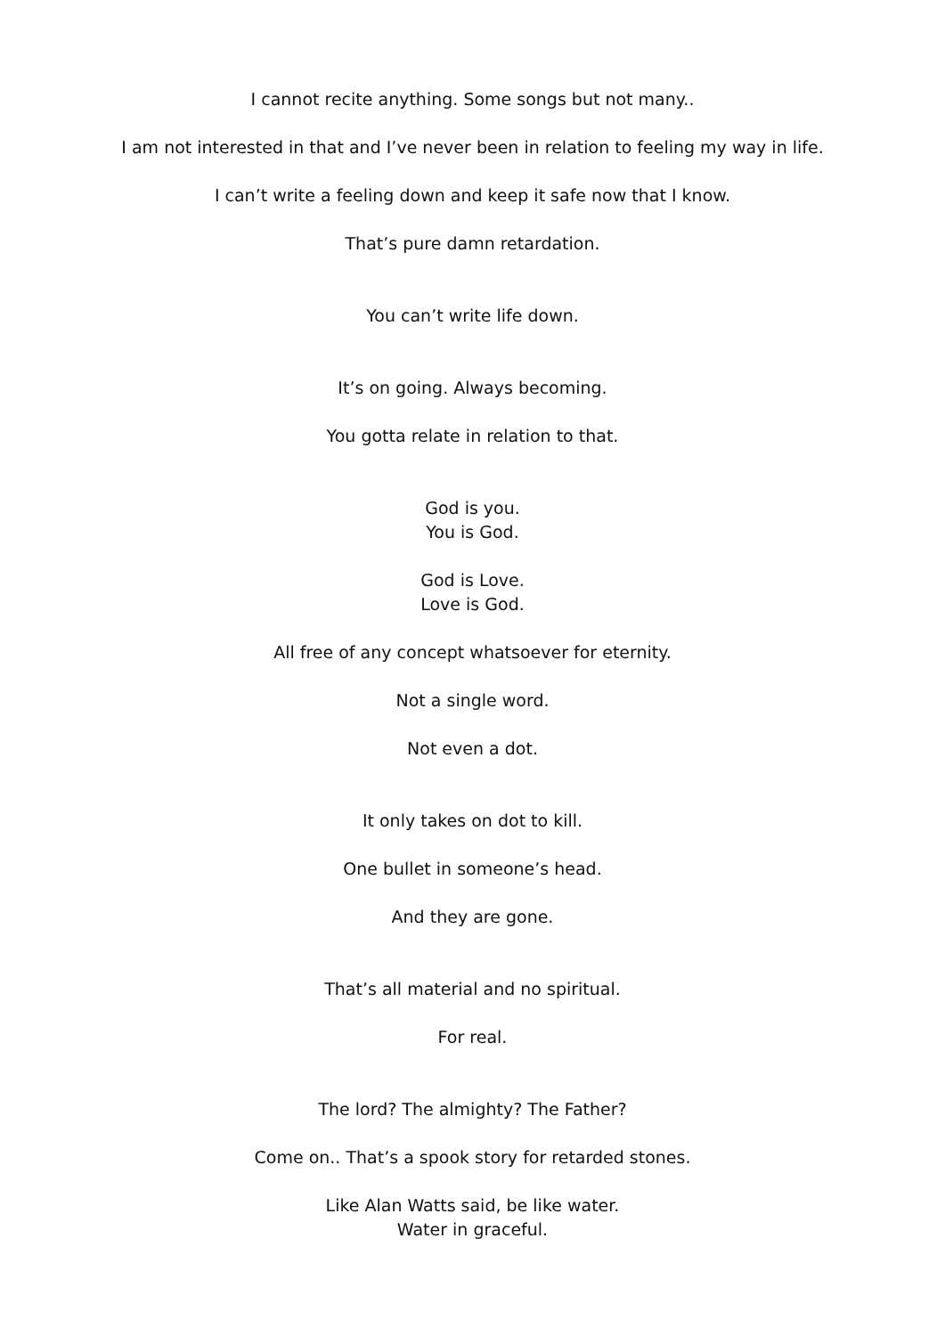I cannot recite anything. Some songs but not many..
I am not interested in that and I’ve never been in relation to feeling my way in life.
I can’t write a feeling down and keep it safe now that I know.
That’s pure damn retardation.
You can’t write life down.
It’s on going. Always becoming.
You gotta relate in relation to that.
God is you.
You is God.
God is Love.
Love is God.
All free of any concept whatsoever for eternity.
Not a single word.
Not even a dot.
It only takes on dot to kill.
One bullet in someone’s head.
And they are gone.
That’s all material and no spiritual.
For real.
The lord? The almighty? The Father?
Come on.. That’s a spook story for retarded stones.
Like Alan Watts said, be like water.
Water in graceful.